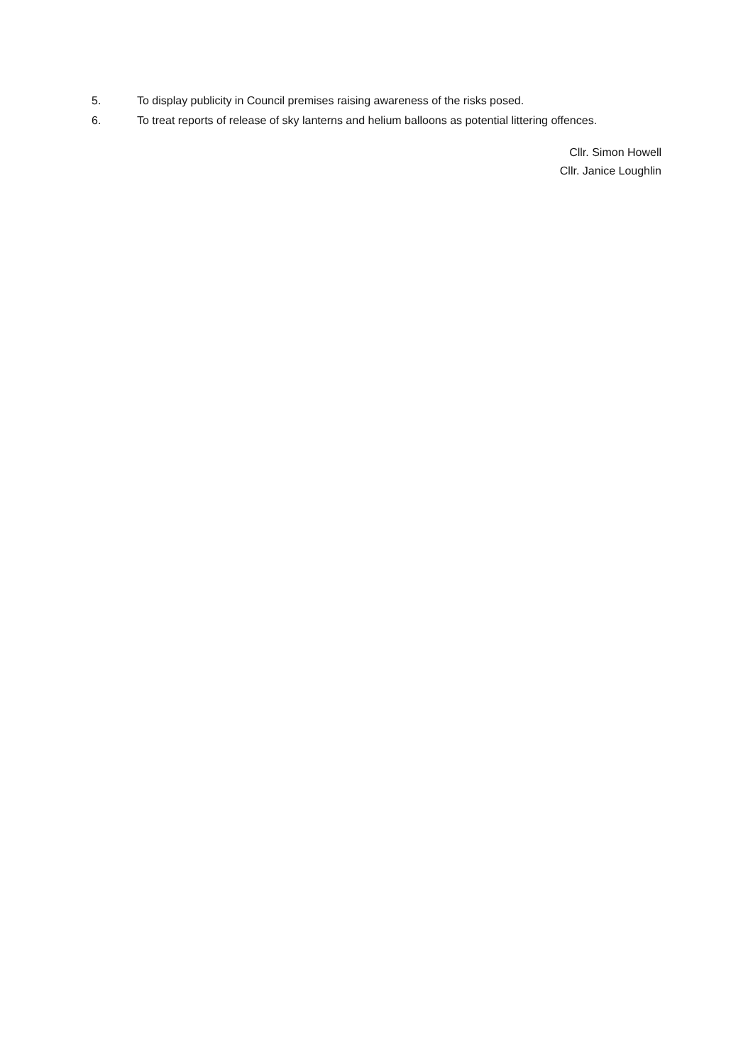5. To display publicity in Council premises raising awareness of the risks posed.
6. To treat reports of release of sky lanterns and helium balloons as potential littering offences.
Cllr. Simon Howell
Cllr. Janice Loughlin